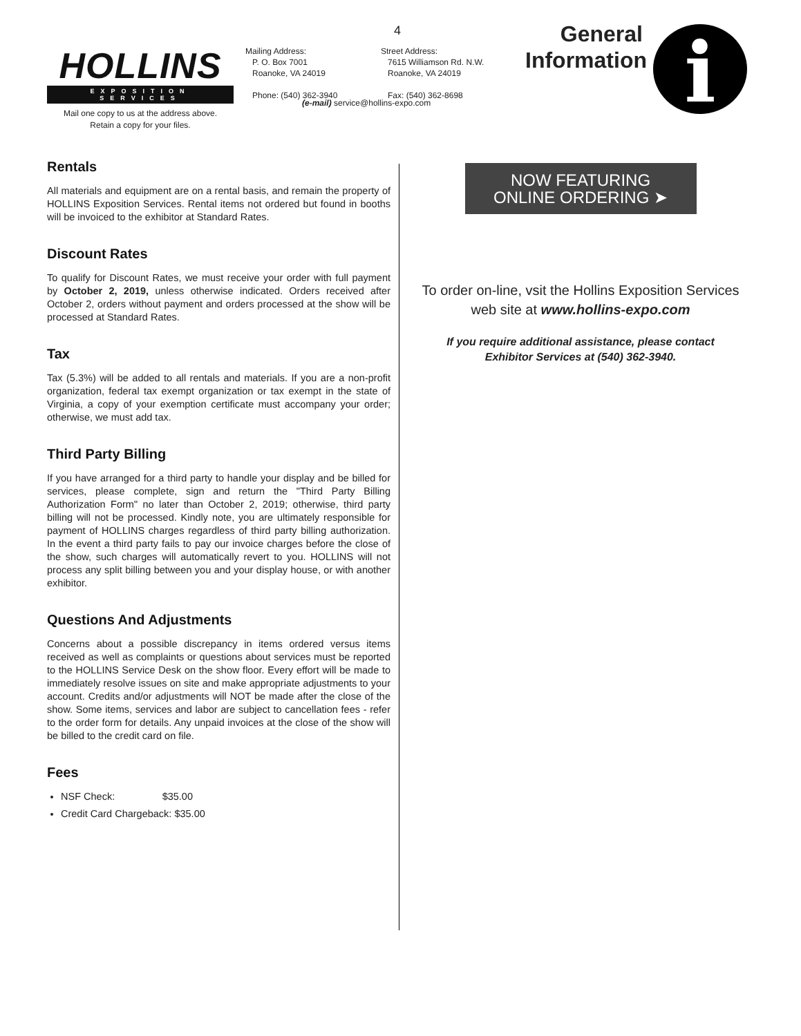HOLLINS
EXPOSITION SERVICES
Mail one copy to us at the address above.
Retain a copy for your files.
4
Mailing Address:
P. O. Box 7001
Roanoke, VA 24019
Phone: (540) 362-3940
Street Address:
7615 Williamson Rd. N.W.
Roanoke, VA 24019
Fax: (540) 362-8698
(e-mail) service@hollins-expo.com
General Information
i
Rentals
All materials and equipment are on a rental basis, and remain the property of HOLLINS Exposition Services. Rental items not ordered but found in booths will be invoiced to the exhibitor at Standard Rates.
Discount Rates
To qualify for Discount Rates, we must receive your order with full payment by October 2, 2019, unless otherwise indicated. Orders received after October 2, orders without payment and orders processed at the show will be processed at Standard Rates.
Tax
Tax (5.3%) will be added to all rentals and materials. If you are a non-profit organization, federal tax exempt organization or tax exempt in the state of Virginia, a copy of your exemption certificate must accompany your order; otherwise, we must add tax.
Third Party Billing
If you have arranged for a third party to handle your display and be billed for services, please complete, sign and return the "Third Party Billing Authorization Form" no later than October 2, 2019; otherwise, third party billing will not be processed. Kindly note, you are ultimately responsible for payment of HOLLINS charges regardless of third party billing authorization. In the event a third party fails to pay our invoice charges before the close of the show, such charges will automatically revert to you. HOLLINS will not process any split billing between you and your display house, or with another exhibitor.
Questions And Adjustments
Concerns about a possible discrepancy in items ordered versus items received as well as complaints or questions about services must be reported to the HOLLINS Service Desk on the show floor. Every effort will be made to immediately resolve issues on site and make appropriate adjustments to your account. Credits and/or adjustments will NOT be made after the close of the show. Some items, services and labor are subject to cancellation fees - refer to the order form for details. Any unpaid invoices at the close of the show will be billed to the credit card on file.
Fees
NSF Check: $35.00
Credit Card Chargeback: $35.00
NOW FEATURING
ONLINE ORDERING ➤
To order on-line, vsit the Hollins Exposition Services
web site at www.hollins-expo.com
If you require additional assistance, please contact
Exhibitor Services at (540) 362-3940.